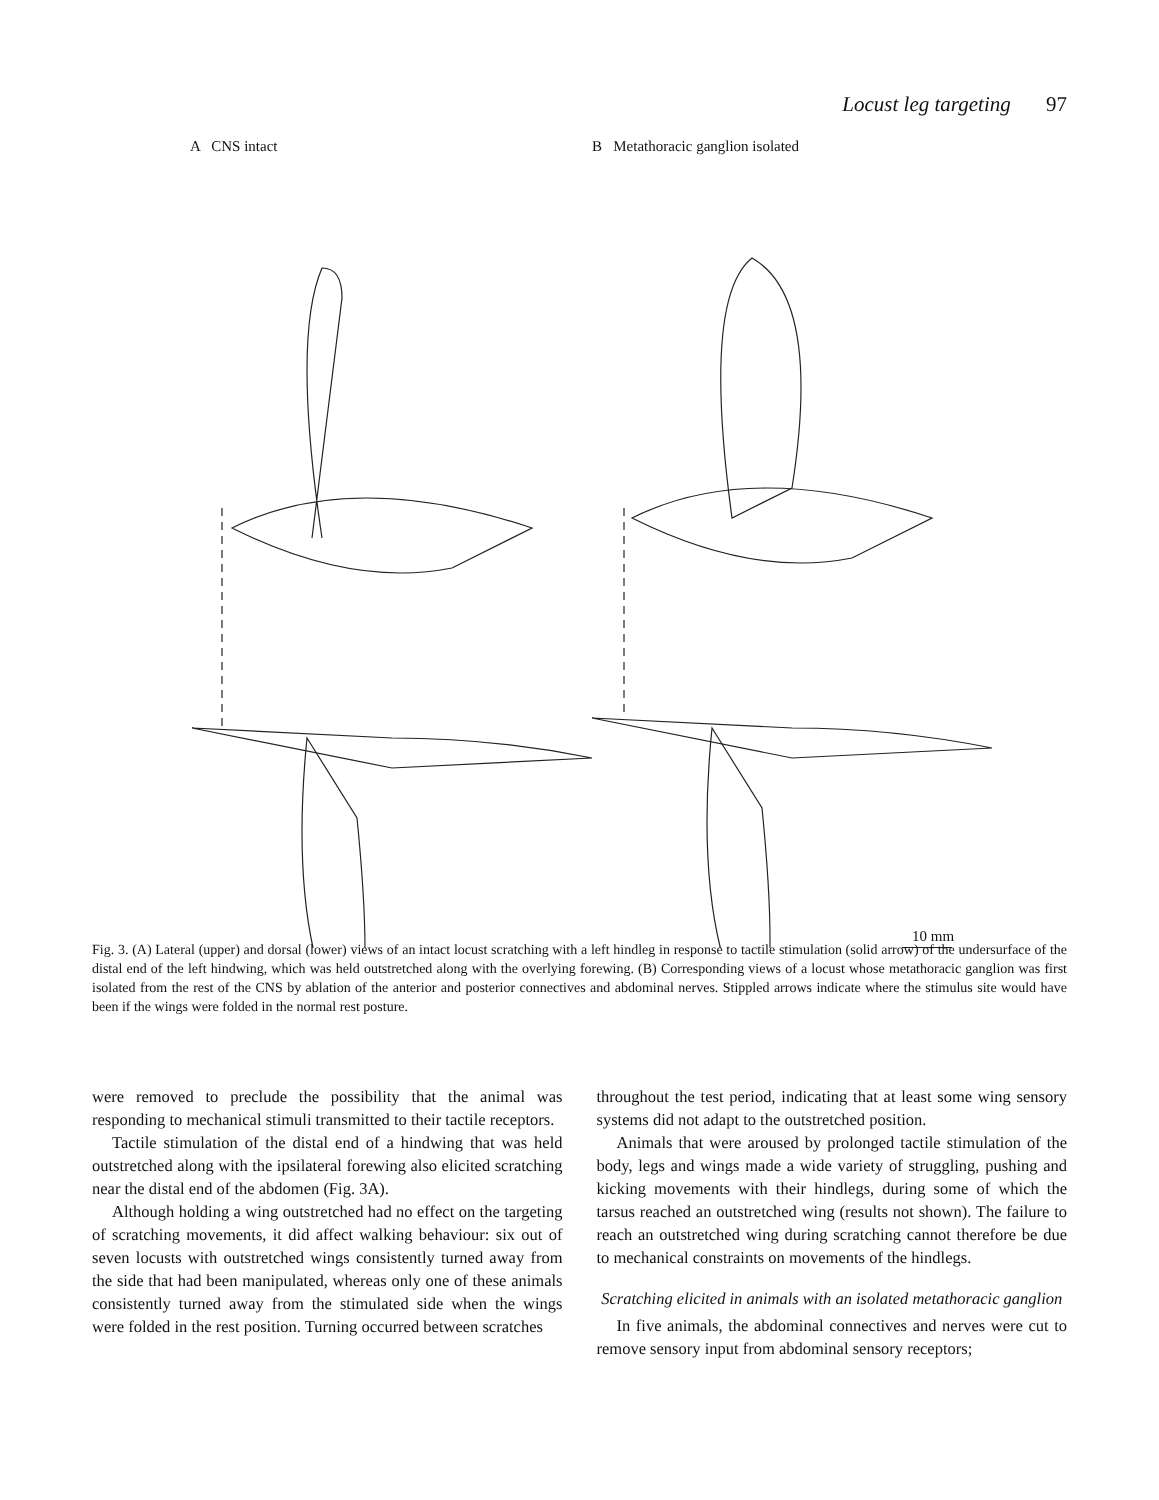Locust leg targeting 97
A CNS intact
B Metathoracic ganglion isolated
10 mm
Fig. 3. (A) Lateral (upper) and dorsal (lower) views of an intact locust scratching with a left hindleg in response to tactile stimulation (solid arrow) of the undersurface of the distal end of the left hindwing, which was held outstretched along with the overlying forewing. (B) Corresponding views of a locust whose metathoracic ganglion was first isolated from the rest of the CNS by ablation of the anterior and posterior connectives and abdominal nerves. Stippled arrows indicate where the stimulus site would have been if the wings were folded in the normal rest posture.
were removed to preclude the possibility that the animal was responding to mechanical stimuli transmitted to their tactile receptors.
Tactile stimulation of the distal end of a hindwing that was held outstretched along with the ipsilateral forewing also elicited scratching near the distal end of the abdomen (Fig. 3A).
Although holding a wing outstretched had no effect on the targeting of scratching movements, it did affect walking behaviour: six out of seven locusts with outstretched wings consistently turned away from the side that had been manipulated, whereas only one of these animals consistently turned away from the stimulated side when the wings were folded in the rest position. Turning occurred between scratches
throughout the test period, indicating that at least some wing sensory systems did not adapt to the outstretched position.
Animals that were aroused by prolonged tactile stimulation of the body, legs and wings made a wide variety of struggling, pushing and kicking movements with their hindlegs, during some of which the tarsus reached an outstretched wing (results not shown). The failure to reach an outstretched wing during scratching cannot therefore be due to mechanical constraints on movements of the hindlegs.
Scratching elicited in animals with an isolated metathoracic ganglion
In five animals, the abdominal connectives and nerves were cut to remove sensory input from abdominal sensory receptors;